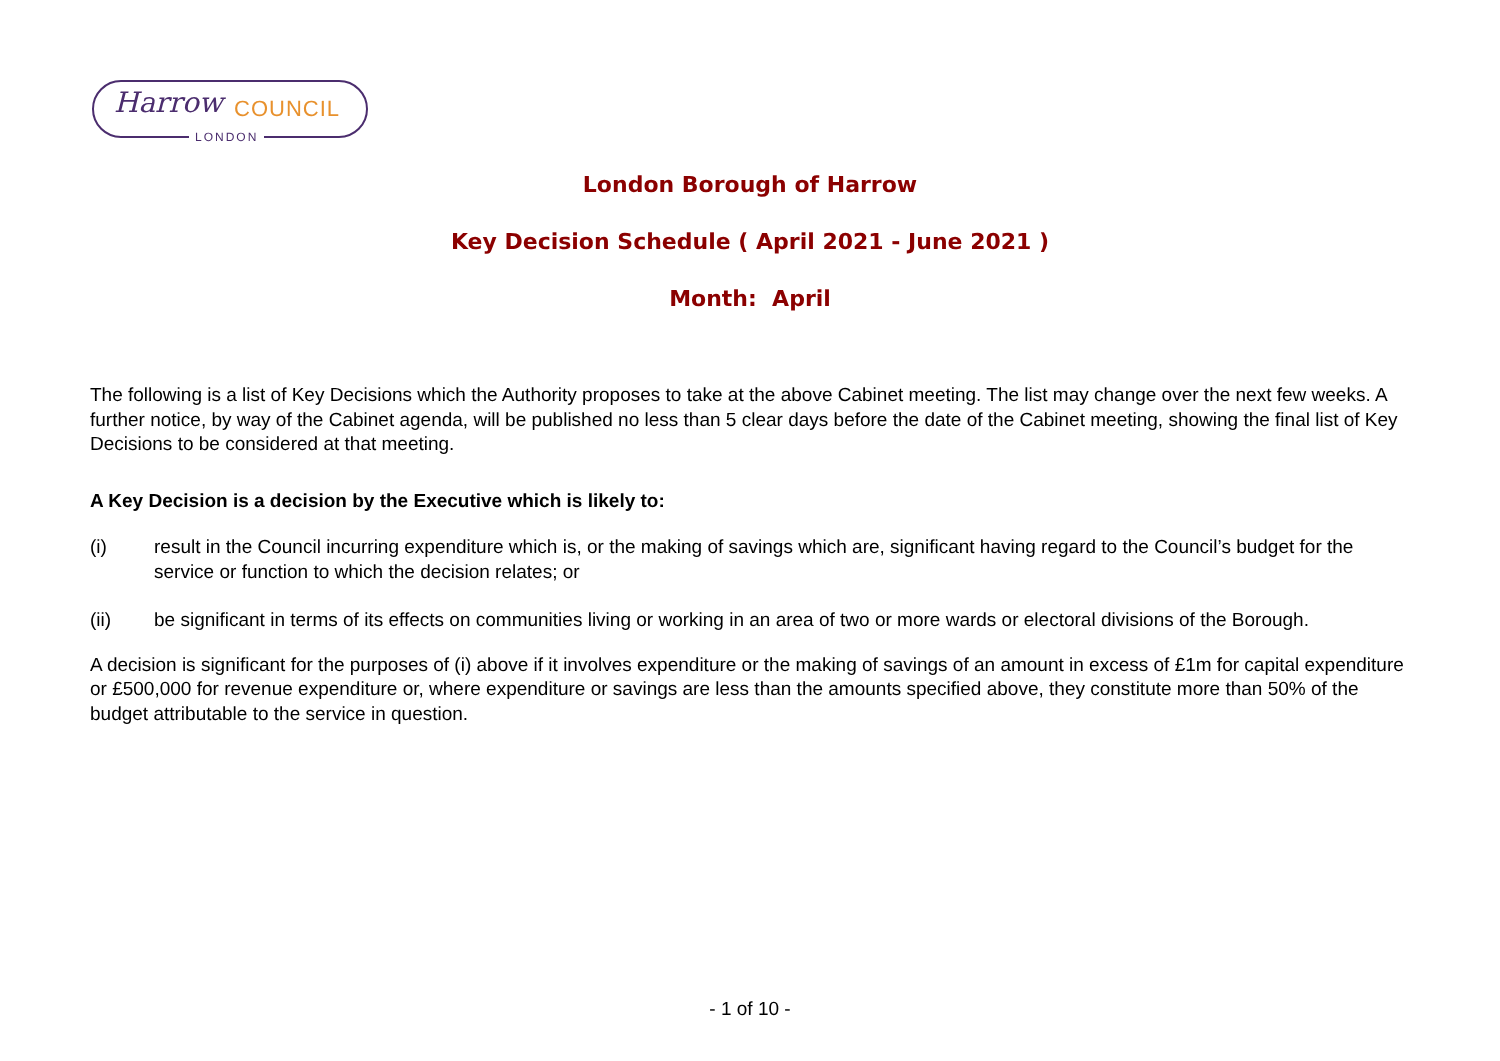Harrow COUNCIL
LONDON
London Borough of Harrow
Key Decision Schedule ( April 2021 - June 2021 )
Month: April
The following is a list of Key Decisions which the Authority proposes to take at the above Cabinet meeting. The list may change over the next few weeks. A further notice, by way of the Cabinet agenda, will be published no less than 5 clear days before the date of the Cabinet meeting, showing the final list of Key Decisions to be considered at that meeting.
A Key Decision is a decision by the Executive which is likely to:
(i) result in the Council incurring expenditure which is, or the making of savings which are, significant having regard to the Council’s budget for the service or function to which the decision relates; or
(ii) be significant in terms of its effects on communities living or working in an area of two or more wards or electoral divisions of the Borough.
A decision is significant for the purposes of (i) above if it involves expenditure or the making of savings of an amount in excess of £1m for capital expenditure or £500,000 for revenue expenditure or, where expenditure or savings are less than the amounts specified above, they constitute more than 50% of the budget attributable to the service in question.
- 1 of 10 -